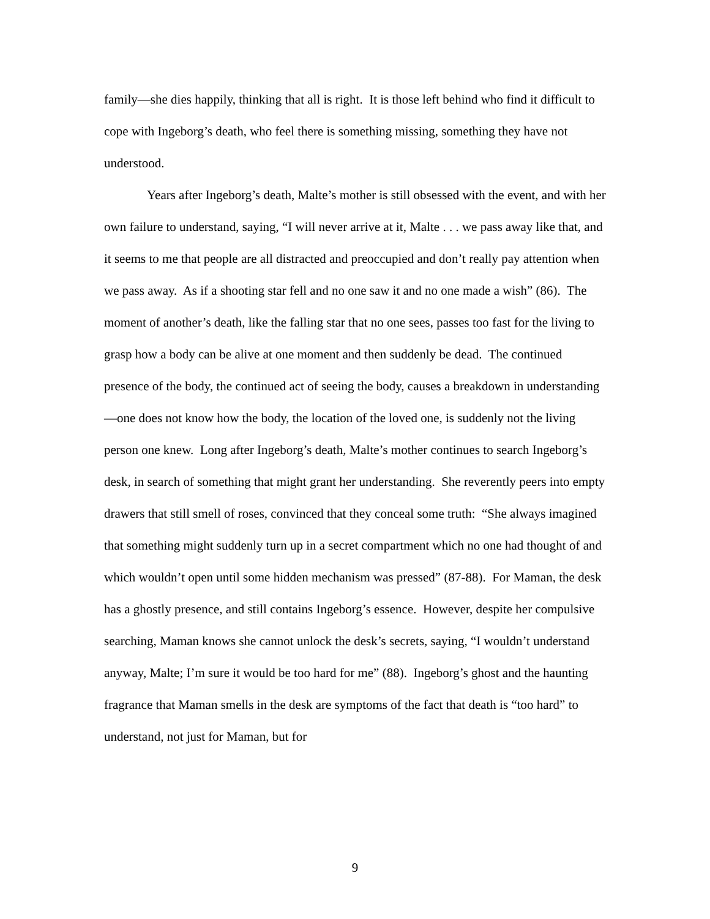family—she dies happily, thinking that all is right. It is those left behind who find it difficult to cope with Ingeborg’s death, who feel there is something missing, something they have not understood.
Years after Ingeborg’s death, Malte’s mother is still obsessed with the event, and with her own failure to understand, saying, “I will never arrive at it, Malte . . . we pass away like that, and it seems to me that people are all distracted and preoccupied and don’t really pay attention when we pass away. As if a shooting star fell and no one saw it and no one made a wish” (86). The moment of another’s death, like the falling star that no one sees, passes too fast for the living to grasp how a body can be alive at one moment and then suddenly be dead. The continued presence of the body, the continued act of seeing the body, causes a breakdown in understanding—one does not know how the body, the location of the loved one, is suddenly not the living person one knew. Long after Ingeborg’s death, Malte’s mother continues to search Ingeborg’s desk, in search of something that might grant her understanding. She reverently peers into empty drawers that still smell of roses, convinced that they conceal some truth: “She always imagined that something might suddenly turn up in a secret compartment which no one had thought of and which wouldn’t open until some hidden mechanism was pressed” (87-88). For Maman, the desk has a ghostly presence, and still contains Ingeborg’s essence. However, despite her compulsive searching, Maman knows she cannot unlock the desk’s secrets, saying, “I wouldn’t understand anyway, Malte; I’m sure it would be too hard for me” (88). Ingeborg’s ghost and the haunting fragrance that Maman smells in the desk are symptoms of the fact that death is “too hard” to understand, not just for Maman, but for
9